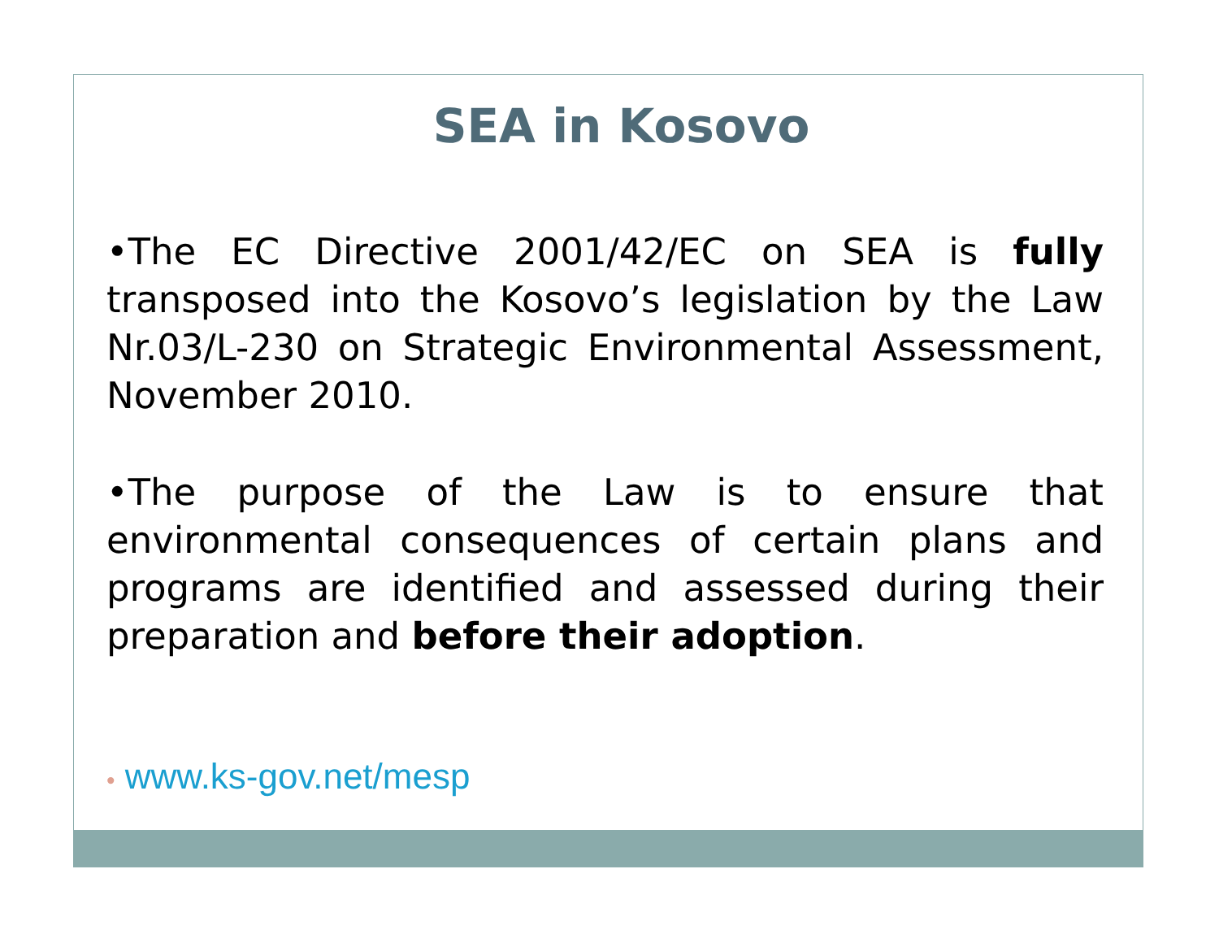SEA in Kosovo
•The EC Directive 2001/42/EC on SEA is fully transposed into the Kosovo’s legislation by the Law Nr.03/L-230 on Strategic Environmental Assessment, November 2010.
•The purpose of the Law is to ensure that environmental consequences of certain plans and programs are identified and assessed during their preparation and before their adoption.
• www.ks-gov.net/mesp